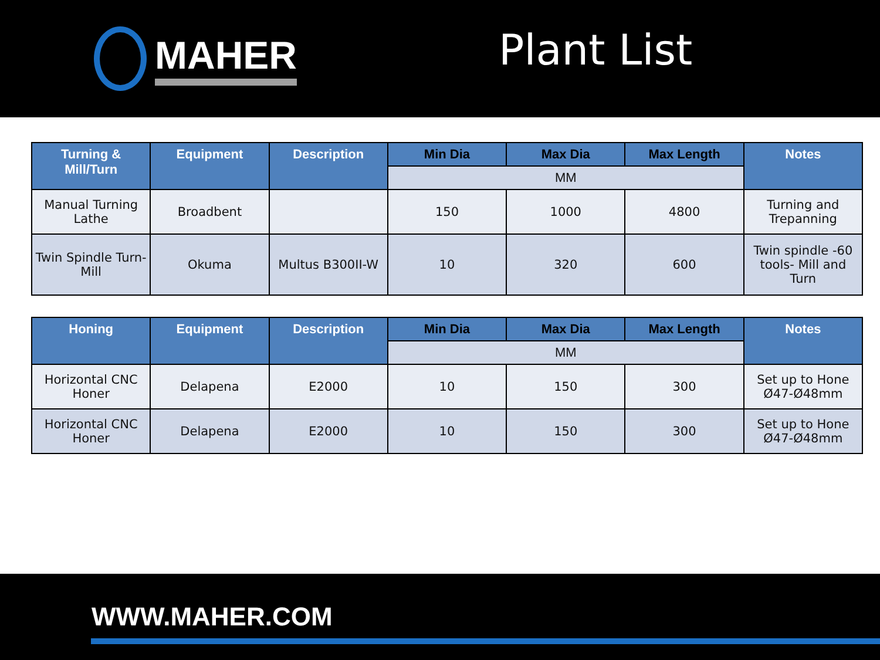MAHER
Plant List
| Turning & Mill/Turn | Equipment | Description | Min Dia | Max Dia | Max Length | Notes |
| --- | --- | --- | --- | --- | --- | --- |
| | | | MM | | | |
| Manual Turning Lathe | Broadbent | | 150 | 1000 | 4800 | Turning and Trepanning |
| Twin Spindle Turn-Mill | Okuma | Multus B300II-W | 10 | 320 | 600 | Twin spindle -60 tools- Mill and Turn |
| Honing | Equipment | Description | Min Dia | Max Dia | Max Length | Notes |
| --- | --- | --- | --- | --- | --- | --- |
| | | | MM | | | |
| Horizontal CNC Honer | Delapena | E2000 | 10 | 150 | 300 | Set up to Hone Ø47-Ø48mm |
| Horizontal CNC Honer | Delapena | E2000 | 10 | 150 | 300 | Set up to Hone Ø47-Ø48mm |
WWW.MAHER.COM